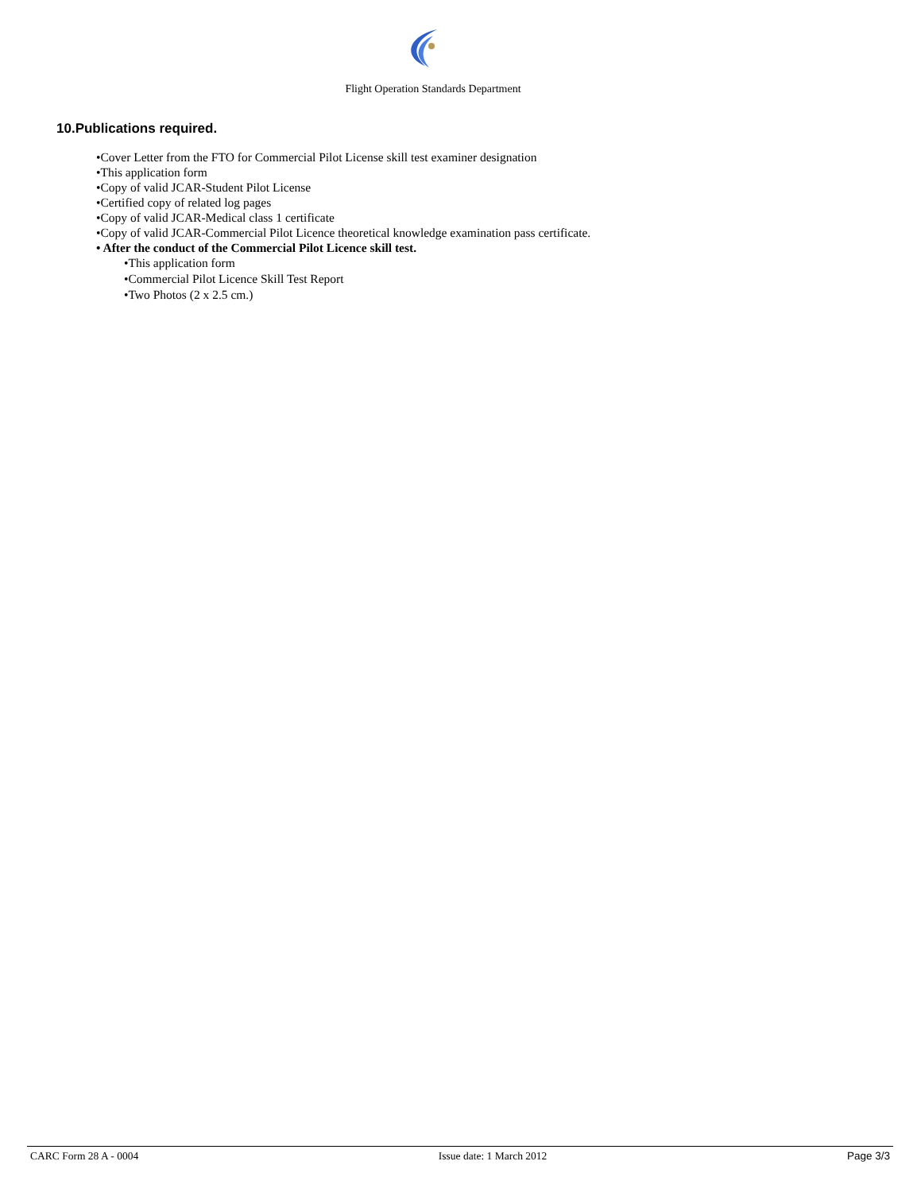Flight Operation Standards Department
10.Publications required.
•Cover Letter from the FTO for Commercial Pilot License skill test examiner designation
•This application form
•Copy of valid JCAR-Student Pilot License
•Certified copy of related log pages
•Copy of valid JCAR-Medical class 1 certificate
•Copy of valid JCAR-Commercial Pilot Licence theoretical knowledge examination pass certificate.
• After the conduct of the Commercial Pilot Licence skill test.
•This application form
•Commercial Pilot Licence Skill Test Report
•Two Photos (2 x 2.5 cm.)
CARC Form 28 A - 0004 Issue date: 1 March 2012 Page 3/3